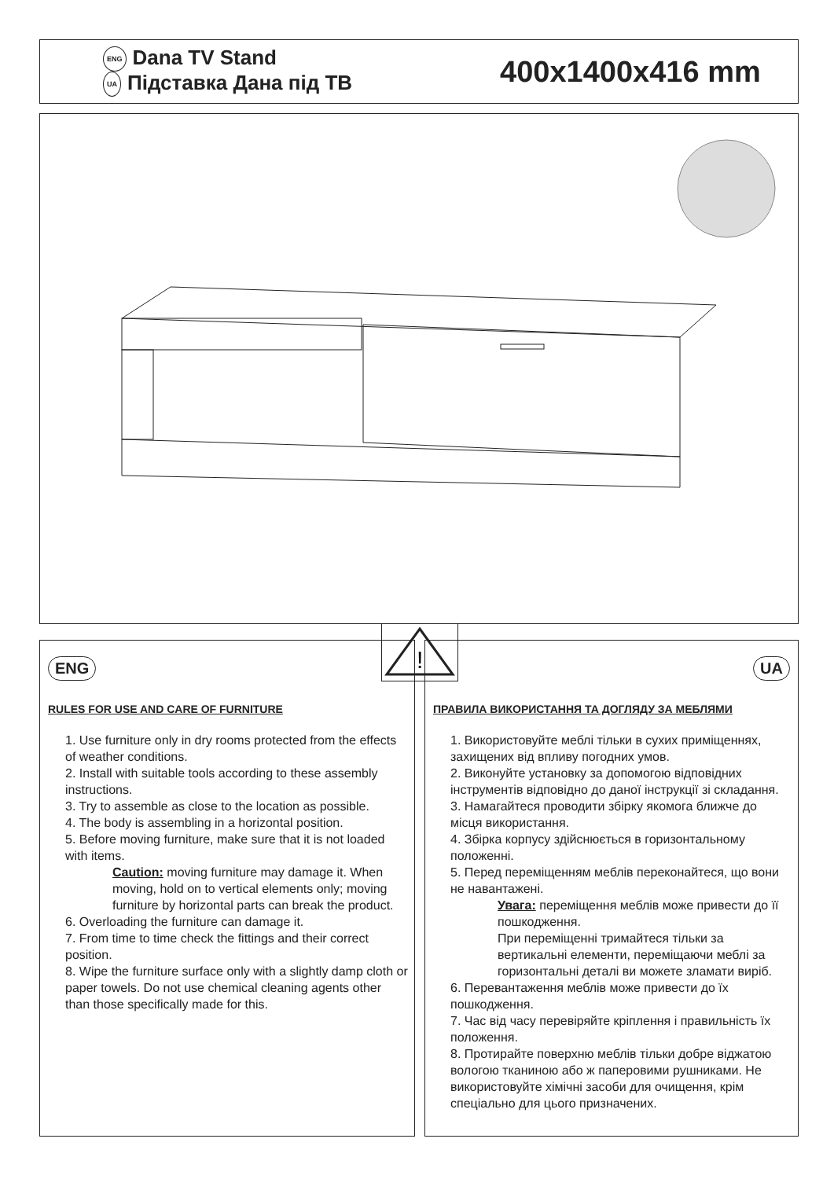ENG Dana TV Stand
UA Підставка Дана під ТВ
400x1400x416 mm
!
ENG
RULES FOR USE AND CARE OF FURNITURE
1. Use furniture only in dry rooms protected from the effects of weather conditions.
2. Install with suitable tools according to these assembly instructions.
3. Try to assemble as close to the location as possible.
4. The body is assembling in a horizontal position.
5. Before moving furniture, make sure that it is not loaded with items.
Caution: moving furniture may damage it. When moving, hold on to vertical elements only; moving furniture by horizontal parts can break the product.
6. Overloading the furniture can damage it.
7. From time to time check the fittings and their correct position.
8. Wipe the furniture surface only with a slightly damp cloth or paper towels. Do not use chemical cleaning agents other than those specifically made for this.
UA
ПРАВИЛА ВИКОРИСТАННЯ ТА ДОГЛЯДУ ЗА МЕБЛЯМИ
1. Використовуйте меблі тільки в сухих приміщеннях, захищених від впливу погодних умов.
2. Виконуйте установку за допомогою відповідних інструментів відповідно до даної інструкції зі складання.
3. Намагайтеся проводити збірку якомога ближче до місця використання.
4. Збірка корпусу здійснюється в горизонтальному положенні.
5. Перед переміщенням меблів переконайтеся, що вони не навантажені.
Увага: переміщення меблів може привести до її пошкодження.
При переміщенні тримайтеся тільки за вертикальні елементи, переміщаючи меблі за горизонтальні деталі ви можете зламати виріб.
6. Перевантаження меблів може привести до їх пошкодження.
7. Час від часу перевіряйте кріплення і правильність їх положення.
8. Протирайте поверхню меблів тільки добре віджатою вологою тканиною або ж паперовими рушниками. Не використовуйте хімічні засоби для очищення, крім спеціально для цього призначених.